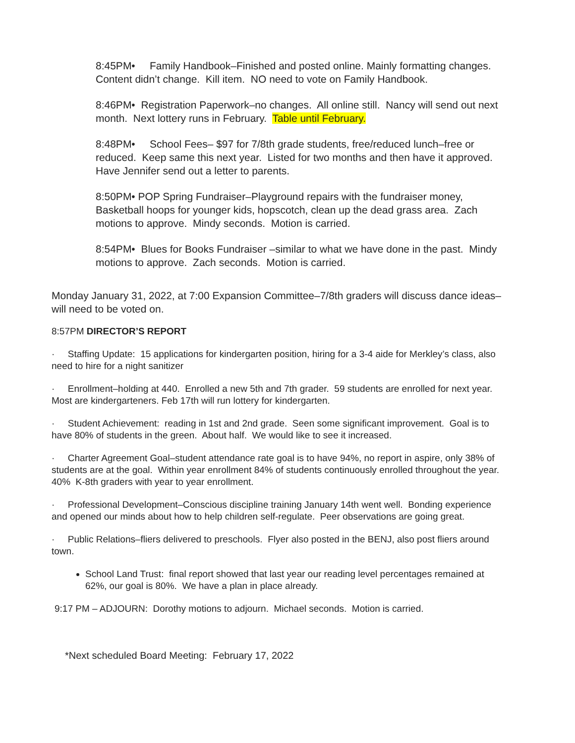8:45PM• Family Handbook–Finished and posted online. Mainly formatting changes. Content didn’t change. Kill item. NO need to vote on Family Handbook.
8:46PM• Registration Paperwork–no changes. All online still. Nancy will send out next month. Next lottery runs in February. Table until February.
8:48PM• School Fees– $97 for 7/8th grade students, free/reduced lunch–free or reduced. Keep same this next year. Listed for two months and then have it approved. Have Jennifer send out a letter to parents.
8:50PM• POP Spring Fundraiser–Playground repairs with the fundraiser money, Basketball hoops for younger kids, hopscotch, clean up the dead grass area. Zach motions to approve. Mindy seconds. Motion is carried.
8:54PM• Blues for Books Fundraiser –similar to what we have done in the past. Mindy motions to approve. Zach seconds. Motion is carried.
Monday January 31, 2022, at 7:00 Expansion Committee–7/8th graders will discuss dance ideas–will need to be voted on.
8:57PM DIRECTOR’S REPORT
· Staffing Update: 15 applications for kindergarten position, hiring for a 3-4 aide for Merkley’s class, also need to hire for a night sanitizer
· Enrollment–holding at 440. Enrolled a new 5th and 7th grader. 59 students are enrolled for next year. Most are kindergarteners. Feb 17th will run lottery for kindergarten.
· Student Achievement: reading in 1st and 2nd grade. Seen some significant improvement. Goal is to have 80% of students in the green. About half. We would like to see it increased.
· Charter Agreement Goal–student attendance rate goal is to have 94%, no report in aspire, only 38% of students are at the goal. Within year enrollment 84% of students continuously enrolled throughout the year. 40% K-8th graders with year to year enrollment.
· Professional Development–Conscious discipline training January 14th went well. Bonding experience and opened our minds about how to help children self-regulate. Peer observations are going great.
· Public Relations–fliers delivered to preschools. Flyer also posted in the BENJ, also post fliers around town.
School Land Trust: final report showed that last year our reading level percentages remained at 62%, our goal is 80%. We have a plan in place already.
9:17 PM – ADJOURN: Dorothy motions to adjourn. Michael seconds. Motion is carried.
*Next scheduled Board Meeting: February 17, 2022